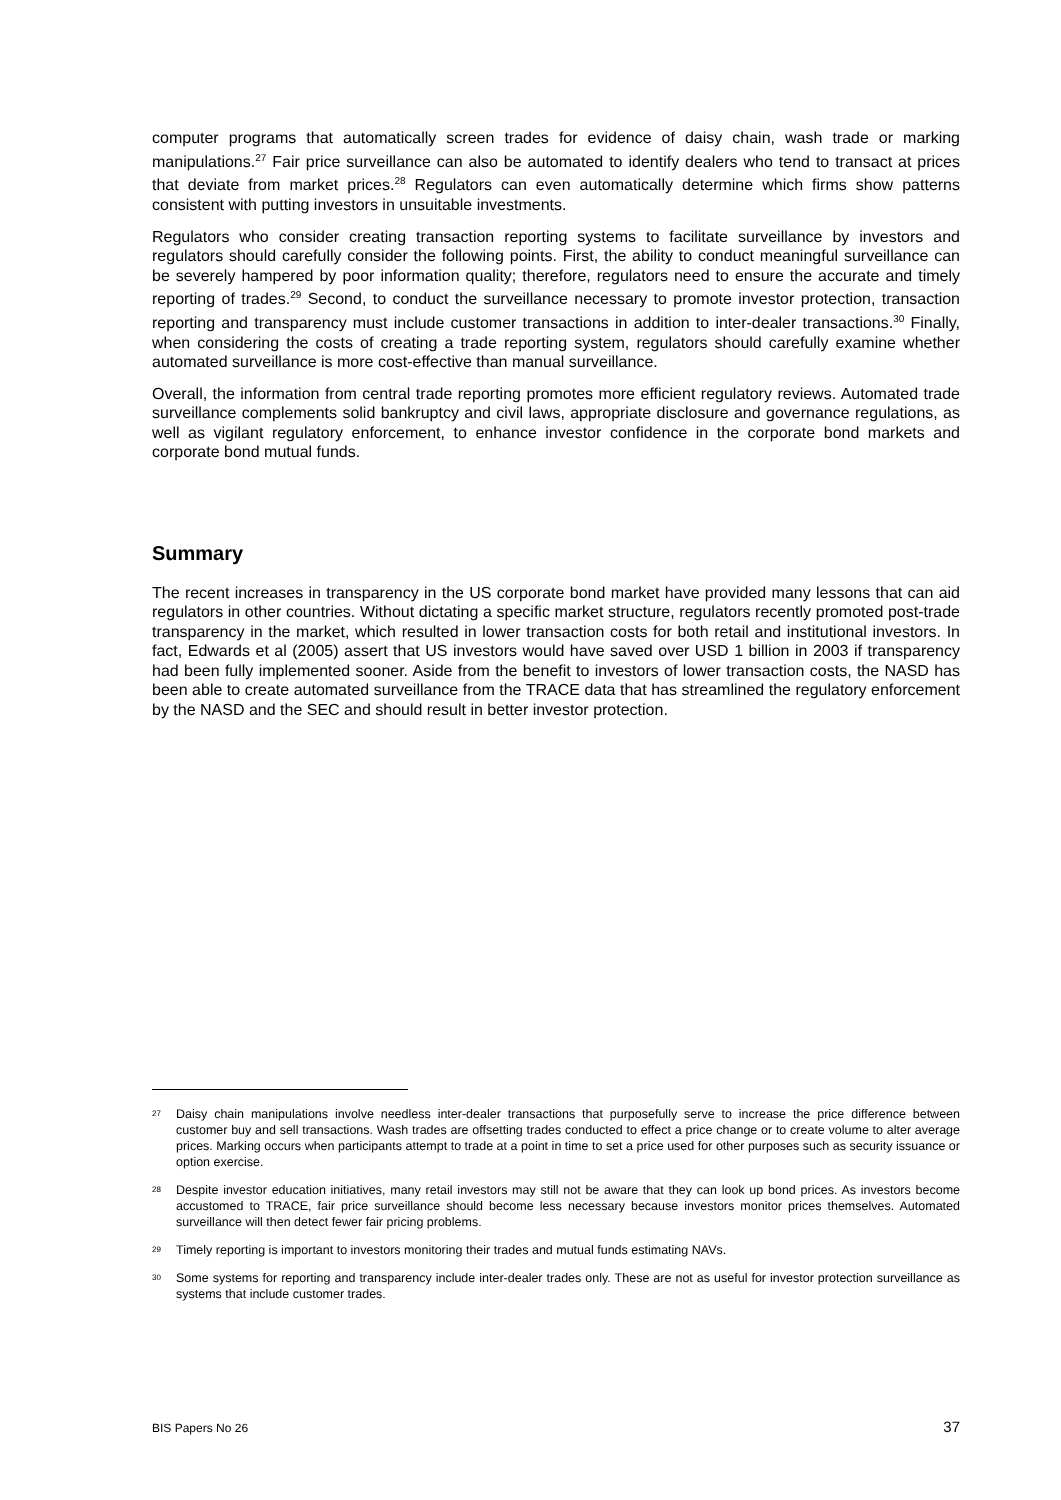computer programs that automatically screen trades for evidence of daisy chain, wash trade or marking manipulations.<sup>27</sup> Fair price surveillance can also be automated to identify dealers who tend to transact at prices that deviate from market prices.<sup>28</sup> Regulators can even automatically determine which firms show patterns consistent with putting investors in unsuitable investments.
Regulators who consider creating transaction reporting systems to facilitate surveillance by investors and regulators should carefully consider the following points. First, the ability to conduct meaningful surveillance can be severely hampered by poor information quality; therefore, regulators need to ensure the accurate and timely reporting of trades.<sup>29</sup> Second, to conduct the surveillance necessary to promote investor protection, transaction reporting and transparency must include customer transactions in addition to inter-dealer transactions.<sup>30</sup> Finally, when considering the costs of creating a trade reporting system, regulators should carefully examine whether automated surveillance is more cost-effective than manual surveillance.
Overall, the information from central trade reporting promotes more efficient regulatory reviews. Automated trade surveillance complements solid bankruptcy and civil laws, appropriate disclosure and governance regulations, as well as vigilant regulatory enforcement, to enhance investor confidence in the corporate bond markets and corporate bond mutual funds.
Summary
The recent increases in transparency in the US corporate bond market have provided many lessons that can aid regulators in other countries. Without dictating a specific market structure, regulators recently promoted post-trade transparency in the market, which resulted in lower transaction costs for both retail and institutional investors. In fact, Edwards et al (2005) assert that US investors would have saved over USD 1 billion in 2003 if transparency had been fully implemented sooner. Aside from the benefit to investors of lower transaction costs, the NASD has been able to create automated surveillance from the TRACE data that has streamlined the regulatory enforcement by the NASD and the SEC and should result in better investor protection.
<sup>27</sup>
Daisy chain manipulations involve needless inter-dealer transactions that purposefully serve to increase the price difference between customer buy and sell transactions. Wash trades are offsetting trades conducted to effect a price change or to create volume to alter average prices. Marking occurs when participants attempt to trade at a point in time to set a price used for other purposes such as security issuance or option exercise.
<sup>28</sup>
Despite investor education initiatives, many retail investors may still not be aware that they can look up bond prices. As investors become accustomed to TRACE, fair price surveillance should become less necessary because investors monitor prices themselves. Automated surveillance will then detect fewer fair pricing problems.
<sup>29</sup>
Timely reporting is important to investors monitoring their trades and mutual funds estimating NAVs.
<sup>30</sup>
Some systems for reporting and transparency include inter-dealer trades only. These are not as useful for investor protection surveillance as systems that include customer trades.
BIS Papers No 26 37